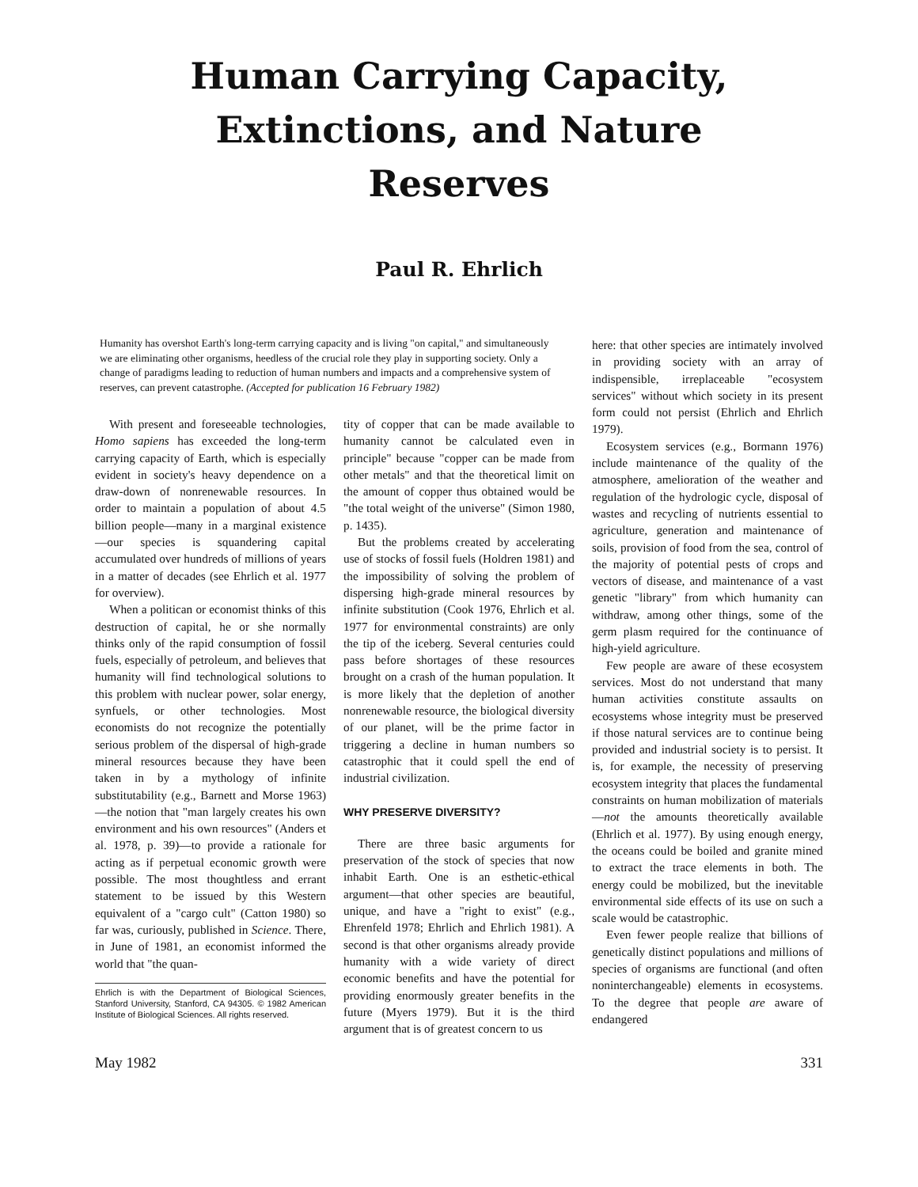Human Carrying Capacity,
Extinctions, and Nature
Reserves
Paul R. Ehrlich
Humanity has overshot Earth's long-term carrying capacity and is living "on capital," and simultaneously we are eliminating other organisms, heedless of the crucial role they play in supporting society. Only a change of paradigms leading to reduction of human numbers and impacts and a comprehensive system of reserves, can prevent catastrophe. (Accepted for publication 16 February 1982)
With present and foreseeable technologies, Homo sapiens has exceeded the long-term carrying capacity of Earth, which is especially evident in society's heavy dependence on a draw-down of nonrenewable resources. In order to maintain a population of about 4.5 billion people—many in a marginal existence—our species is squandering capital accumulated over hundreds of millions of years in a matter of decades (see Ehrlich et al. 1977 for overview).
When a politican or economist thinks of this destruction of capital, he or she normally thinks only of the rapid consumption of fossil fuels, especially of petroleum, and believes that humanity will find technological solutions to this problem with nuclear power, solar energy, synfuels, or other technologies. Most economists do not recognize the potentially serious problem of the dispersal of high-grade mineral resources because they have been taken in by a mythology of infinite substitutability (e.g., Barnett and Morse 1963)—the notion that "man largely creates his own environment and his own resources" (Anders et al. 1978, p. 39)—to provide a rationale for acting as if perpetual economic growth were possible. The most thoughtless and errant statement to be issued by this Western equivalent of a "cargo cult" (Catton 1980) so far was, curiously, published in Science. There, in June of 1981, an economist informed the world that "the quan-
Ehrlich is with the Department of Biological Sciences, Stanford University, Stanford, CA 94305. © 1982 American Institute of Biological Sciences. All rights reserved.
tity of copper that can be made available to humanity cannot be calculated even in principle" because "copper can be made from other metals" and that the theoretical limit on the amount of copper thus obtained would be "the total weight of the universe" (Simon 1980, p. 1435).
But the problems created by accelerating use of stocks of fossil fuels (Holdren 1981) and the impossibility of solving the problem of dispersing high-grade mineral resources by infinite substitution (Cook 1976, Ehrlich et al. 1977 for environmental constraints) are only the tip of the iceberg. Several centuries could pass before shortages of these resources brought on a crash of the human population. It is more likely that the depletion of another nonrenewable resource, the biological diversity of our planet, will be the prime factor in triggering a decline in human numbers so catastrophic that it could spell the end of industrial civilization.
WHY PRESERVE DIVERSITY?
There are three basic arguments for preservation of the stock of species that now inhabit Earth. One is an esthetic-ethical argument—that other species are beautiful, unique, and have a "right to exist" (e.g., Ehrenfeld 1978; Ehrlich and Ehrlich 1981). A second is that other organisms already provide humanity with a wide variety of direct economic benefits and have the potential for providing enormously greater benefits in the future (Myers 1979). But it is the third argument that is of greatest concern to us
here: that other species are intimately involved in providing society with an array of indispensible, irreplaceable "ecosystem services" without which society in its present form could not persist (Ehrlich and Ehrlich 1979).
Ecosystem services (e.g., Bormann 1976) include maintenance of the quality of the atmosphere, amelioration of the weather and regulation of the hydrologic cycle, disposal of wastes and recycling of nutrients essential to agriculture, generation and maintenance of soils, provision of food from the sea, control of the majority of potential pests of crops and vectors of disease, and maintenance of a vast genetic "library" from which humanity can withdraw, among other things, some of the germ plasm required for the continuance of high-yield agriculture.
Few people are aware of these ecosystem services. Most do not understand that many human activities constitute assaults on ecosystems whose integrity must be preserved if those natural services are to continue being provided and industrial society is to persist. It is, for example, the necessity of preserving ecosystem integrity that places the fundamental constraints on human mobilization of materials—not the amounts theoretically available (Ehrlich et al. 1977). By using enough energy, the oceans could be boiled and granite mined to extract the trace elements in both. The energy could be mobilized, but the inevitable environmental side effects of its use on such a scale would be catastrophic.
Even fewer people realize that billions of genetically distinct populations and millions of species of organisms are functional (and often noninterchangeable) elements in ecosystems. To the degree that people are aware of endangered
May 1982 331